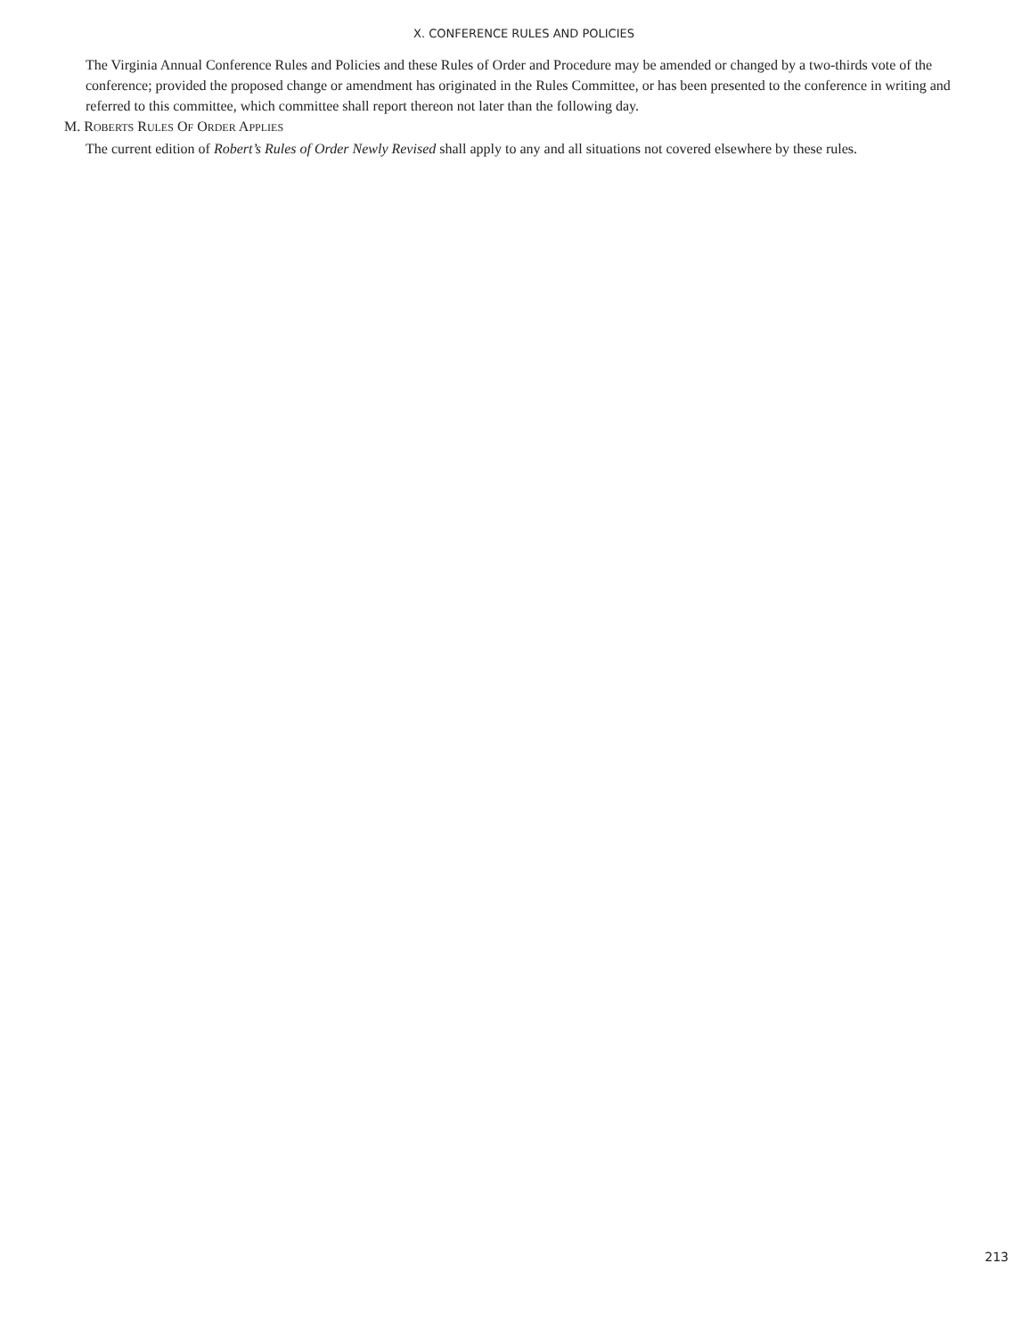X. CONFERENCE RULES AND POLICIES
The Virginia Annual Conference Rules and Policies and these Rules of Order and Procedure may be amended or changed by a two-thirds vote of the conference; provided the proposed change or amendment has originated in the Rules Committee, or has been presented to the conference in writing and referred to this committee, which committee shall report thereon not later than the following day.
M. ROBERTS RULES OF ORDER APPLIES
The current edition of Robert’s Rules of Order Newly Revised shall apply to any and all situations not covered elsewhere by these rules.
213